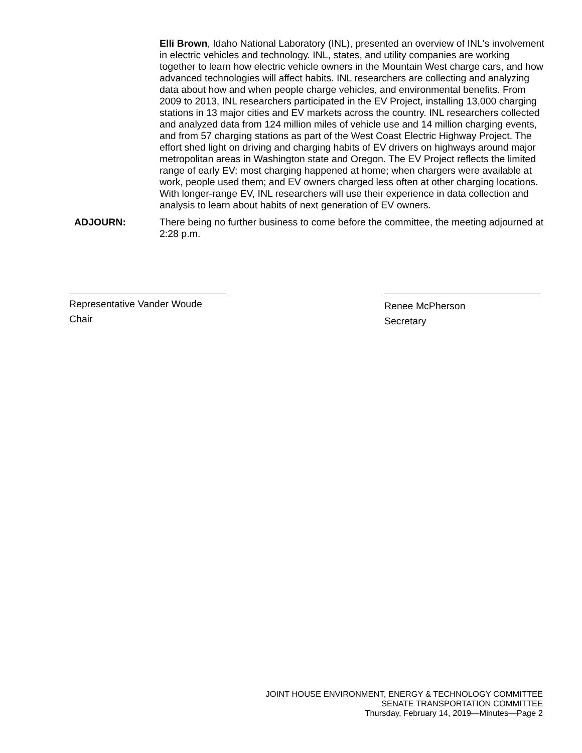Elli Brown, Idaho National Laboratory (INL), presented an overview of INL's involvement in electric vehicles and technology. INL, states, and utility companies are working together to learn how electric vehicle owners in the Mountain West charge cars, and how advanced technologies will affect habits. INL researchers are collecting and analyzing data about how and when people charge vehicles, and environmental benefits. From 2009 to 2013, INL researchers participated in the EV Project, installing 13,000 charging stations in 13 major cities and EV markets across the country. INL researchers collected and analyzed data from 124 million miles of vehicle use and 14 million charging events, and from 57 charging stations as part of the West Coast Electric Highway Project. The effort shed light on driving and charging habits of EV drivers on highways around major metropolitan areas in Washington state and Oregon. The EV Project reflects the limited range of early EV: most charging happened at home; when chargers were available at work, people used them; and EV owners charged less often at other charging locations. With longer-range EV, INL researchers will use their experience in data collection and analysis to learn about habits of next generation of EV owners.
ADJOURN:
There being no further business to come before the committee, the meeting adjourned at 2:28 p.m.
Representative Vander Woude
Chair
Renee McPherson
Secretary
JOINT HOUSE ENVIRONMENT, ENERGY & TECHNOLOGY COMMITTEE
SENATE TRANSPORTATION COMMITTEE
Thursday, February 14, 2019—Minutes—Page 2